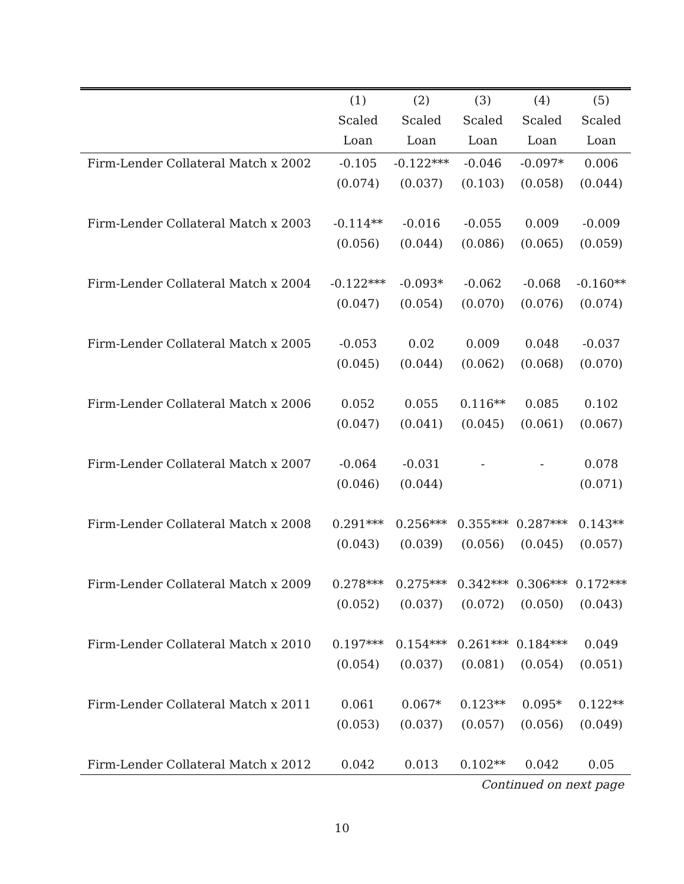| | (1) | (2) | (3) | (4) | (5) |
| --- | --- | --- | --- | --- | --- |
| | Scaled | Scaled | Scaled | Scaled | Scaled |
| | Loan | Loan | Loan | Loan | Loan |
| Firm-Lender Collateral Match x 2002 | -0.105 | -0.122*** | -0.046 | -0.097* | 0.006 |
| | (0.074) | (0.037) | (0.103) | (0.058) | (0.044) |
| Firm-Lender Collateral Match x 2003 | -0.114** | -0.016 | -0.055 | 0.009 | -0.009 |
| | (0.056) | (0.044) | (0.086) | (0.065) | (0.059) |
| Firm-Lender Collateral Match x 2004 | -0.122*** | -0.093* | -0.062 | -0.068 | -0.160** |
| | (0.047) | (0.054) | (0.070) | (0.076) | (0.074) |
| Firm-Lender Collateral Match x 2005 | -0.053 | 0.02 | 0.009 | 0.048 | -0.037 |
| | (0.045) | (0.044) | (0.062) | (0.068) | (0.070) |
| Firm-Lender Collateral Match x 2006 | 0.052 | 0.055 | 0.116** | 0.085 | 0.102 |
| | (0.047) | (0.041) | (0.045) | (0.061) | (0.067) |
| Firm-Lender Collateral Match x 2007 | -0.064 | -0.031 | - | - | 0.078 |
| | (0.046) | (0.044) | | | (0.071) |
| Firm-Lender Collateral Match x 2008 | 0.291*** | 0.256*** | 0.355*** | 0.287*** | 0.143** |
| | (0.043) | (0.039) | (0.056) | (0.045) | (0.057) |
| Firm-Lender Collateral Match x 2009 | 0.278*** | 0.275*** | 0.342*** | 0.306*** | 0.172*** |
| | (0.052) | (0.037) | (0.072) | (0.050) | (0.043) |
| Firm-Lender Collateral Match x 2010 | 0.197*** | 0.154*** | 0.261*** | 0.184*** | 0.049 |
| | (0.054) | (0.037) | (0.081) | (0.054) | (0.051) |
| Firm-Lender Collateral Match x 2011 | 0.061 | 0.067* | 0.123** | 0.095* | 0.122** |
| | (0.053) | (0.037) | (0.057) | (0.056) | (0.049) |
| Firm-Lender Collateral Match x 2012 | 0.042 | 0.013 | 0.102** | 0.042 | 0.05 |
Continued on next page
10